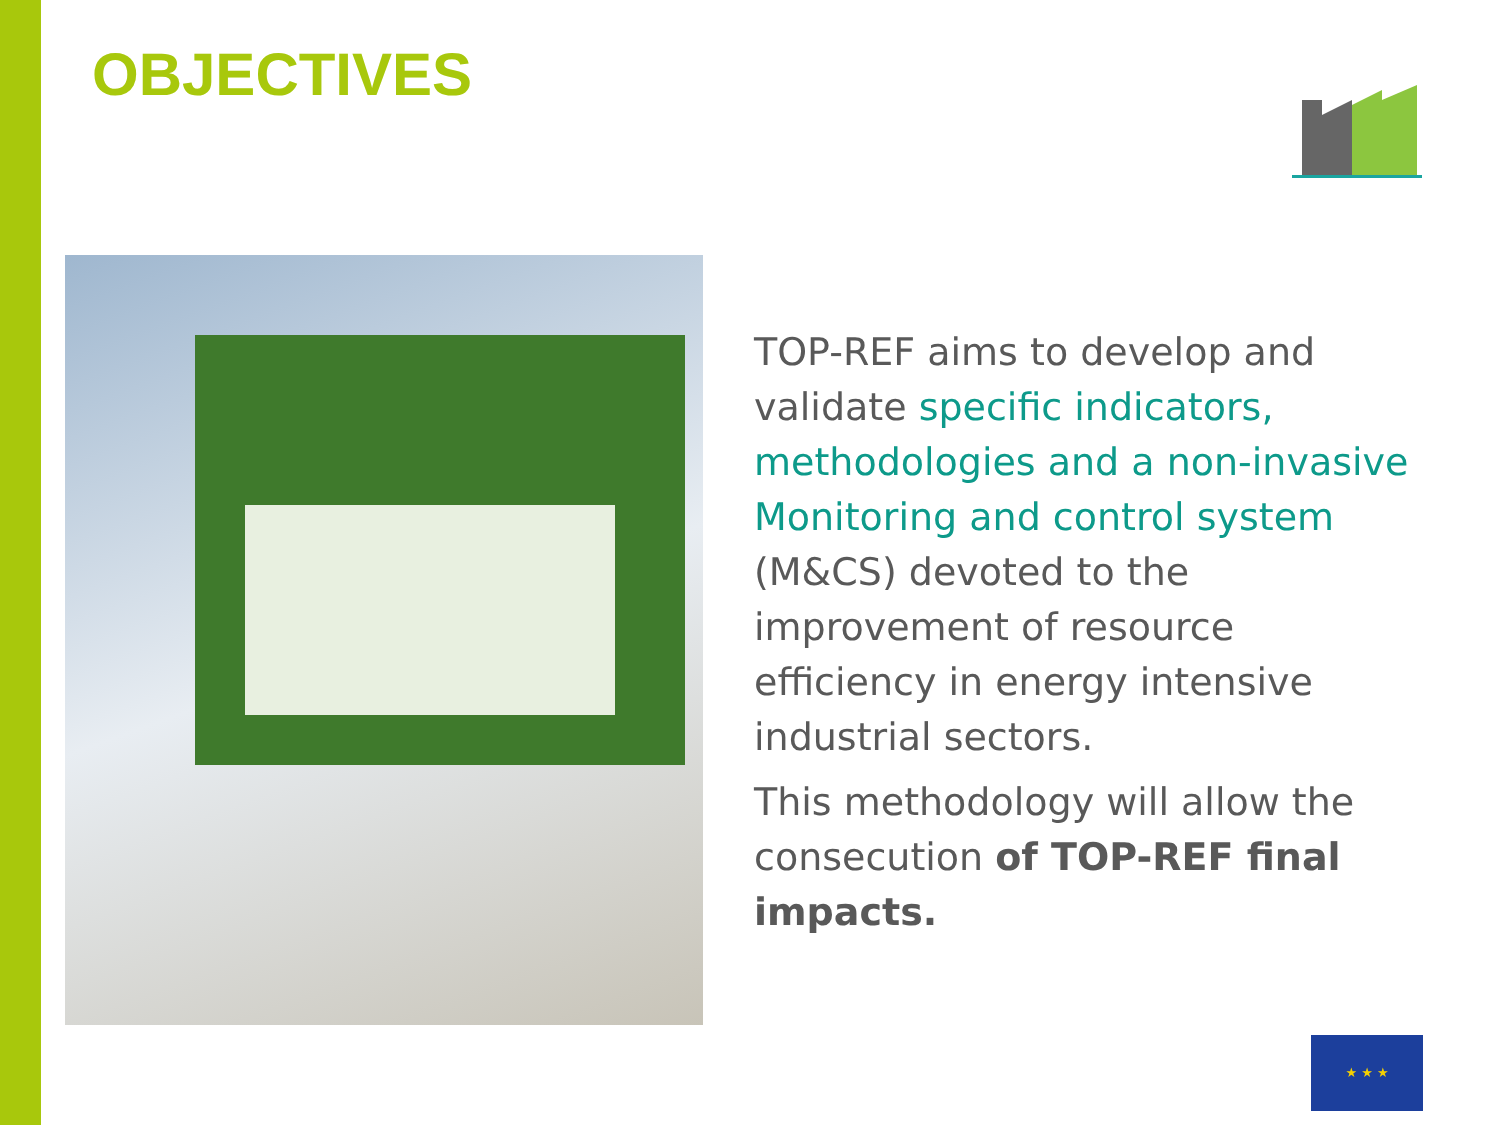OBJECTIVES
TOP-REF aims to develop and validate specific indicators, methodologies and a non-invasive Monitoring and control system (M&CS) devoted to the improvement of resource efficiency in energy intensive industrial sectors.
This methodology will allow the consecution of TOP-REF final impacts.
★ ★ ★